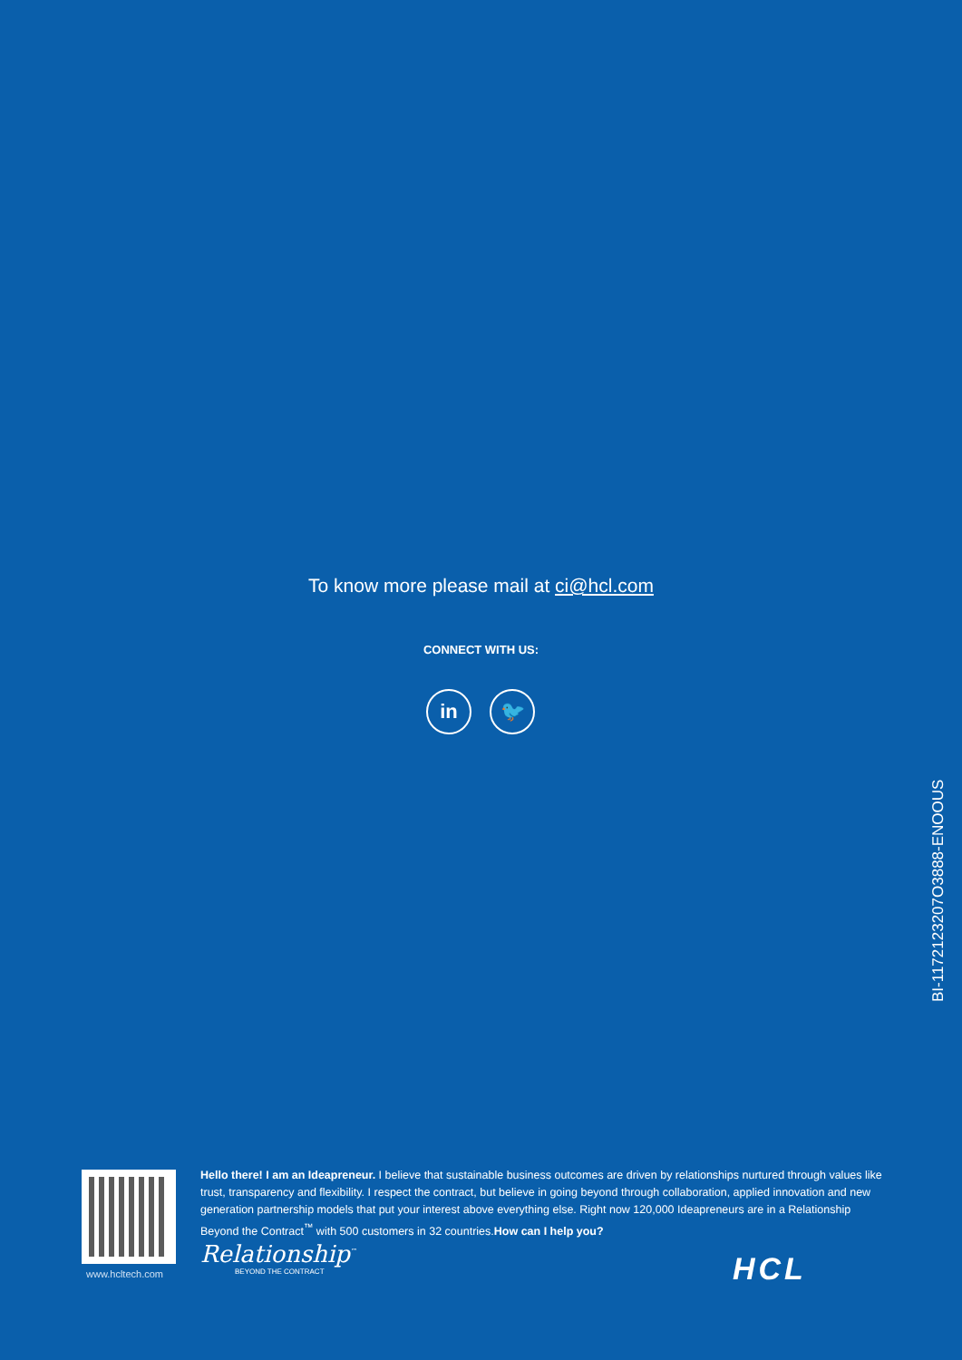To know more please mail at ci@hcl.com
CONNECT WITH US:
in 🐦
BI-1172123207O3888-ENOOUS
www.hcltech.com
Hello there! I am an Ideapreneur. I believe that sustainable business outcomes are driven by relationships nurtured through values like trust, transparency and flexibility. I respect the contract, but believe in going beyond through collaboration, applied innovation and new generation partnership models that put your interest above everything else. Right now 120,000 Ideapreneurs are in a Relationship Beyond the Contract<sup>™</sup> with 500 customers in 32 countries.How can I help you?
Relationship<sup>™</sup>
BEYOND THE CONTRACT
HCL